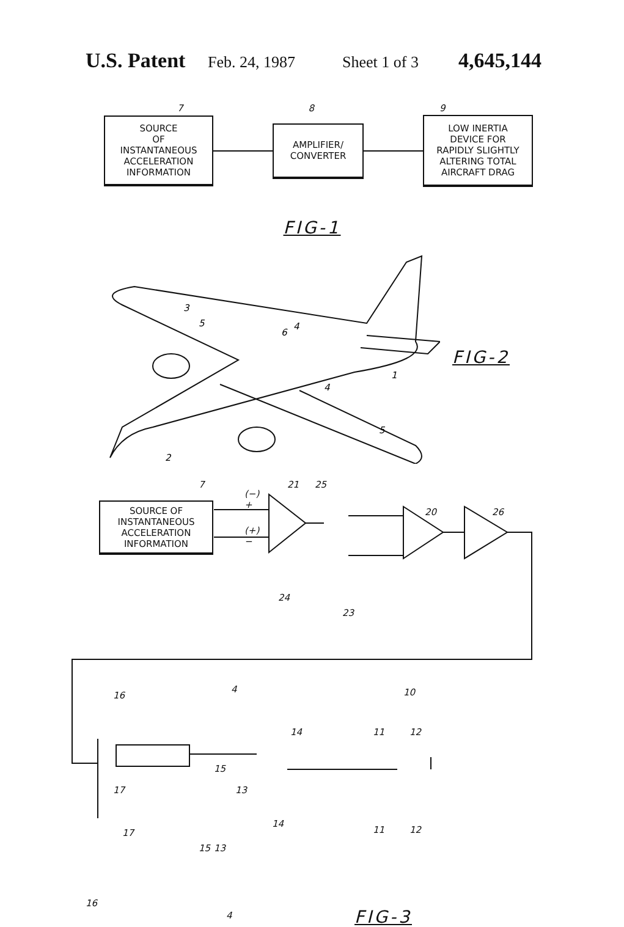U.S. Patent Feb. 24, 1987 Sheet 1 of 3 4,645,144
7 8 9
SOURCE
OF
INSTANTANEOUS
ACCELERATION
INFORMATION
AMPLIFIER/
CONVERTER
LOW INERTIA
DEVICE FOR
RAPIDLY SLIGHTLY
ALTERING TOTAL
AIRCRAFT DRAG
FIG-1
3
5
6
4
4
1
5
2
FIG-2
SOURCE OF
INSTANTANEOUS
ACCELERATION
INFORMATION
7
(−)
+
(+)
−
21 25
20 26
24
23
16
4 10
14 11 12
15
17 13
14
11 12 17
15 13
16
4 FIG-3